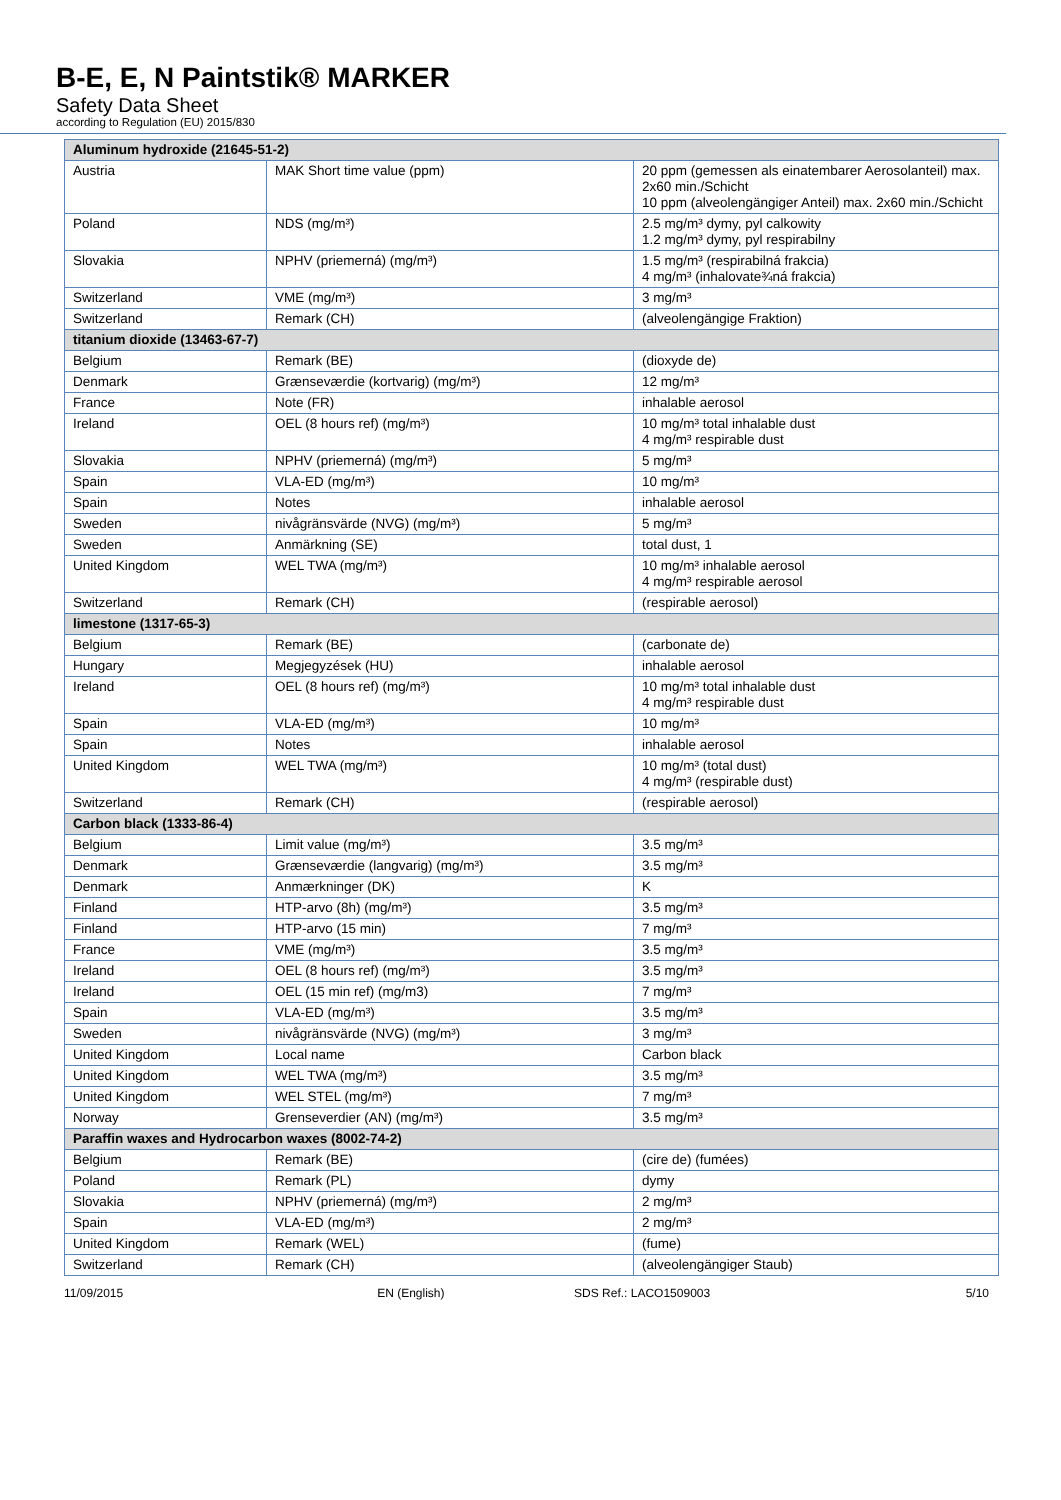B-E, E, N Paintstik® MARKER
Safety Data Sheet
according to Regulation (EU) 2015/830
| Aluminum hydroxide (21645-51-2) | | |
| Austria | MAK Short time value (ppm) | 20 ppm (gemessen als einatembarer Aerosolanteil) max. 2x60 min./Schicht 10 ppm (alveolengängiger Anteil) max. 2x60 min./Schicht |
| Poland | NDS (mg/m³) | 2.5 mg/m³ dymy, pyl calkowity 1.2 mg/m³ dymy, pyl respirabilny |
| Slovakia | NPHV (priemerná) (mg/m³) | 1.5 mg/m³ (respirabilná frakcia) 4 mg/m³ (inhalovate¾ná frakcia) |
| Switzerland | VME (mg/m³) | 3 mg/m³ |
| Switzerland | Remark (CH) | (alveolengängige Fraktion) |
| titanium dioxide (13463-67-7) | | |
| Belgium | Remark (BE) | (dioxyde de) |
| Denmark | Grænseværdie (kortvarig) (mg/m³) | 12 mg/m³ |
| France | Note (FR) | inhalable aerosol |
| Ireland | OEL (8 hours ref) (mg/m³) | 10 mg/m³ total inhalable dust 4 mg/m³ respirable dust |
| Slovakia | NPHV (priemerná) (mg/m³) | 5 mg/m³ |
| Spain | VLA-ED (mg/m³) | 10 mg/m³ |
| Spain | Notes | inhalable aerosol |
| Sweden | nivågränsvärde (NVG) (mg/m³) | 5 mg/m³ |
| Sweden | Anmärkning (SE) | total dust, 1 |
| United Kingdom | WEL TWA (mg/m³) | 10 mg/m³ inhalable aerosol 4 mg/m³ respirable aerosol |
| Switzerland | Remark (CH) | (respirable aerosol) |
| limestone (1317-65-3) | | |
| Belgium | Remark (BE) | (carbonate de) |
| Hungary | Megjegyzések (HU) | inhalable aerosol |
| Ireland | OEL (8 hours ref) (mg/m³) | 10 mg/m³ total inhalable dust 4 mg/m³ respirable dust |
| Spain | VLA-ED (mg/m³) | 10 mg/m³ |
| Spain | Notes | inhalable aerosol |
| United Kingdom | WEL TWA (mg/m³) | 10 mg/m³ (total dust) 4 mg/m³ (respirable dust) |
| Switzerland | Remark (CH) | (respirable aerosol) |
| Carbon black (1333-86-4) | | |
| Belgium | Limit value (mg/m³) | 3.5 mg/m³ |
| Denmark | Grænseværdie (langvarig) (mg/m³) | 3.5 mg/m³ |
| Denmark | Anmærkninger (DK) | K |
| Finland | HTP-arvo (8h) (mg/m³) | 3.5 mg/m³ |
| Finland | HTP-arvo (15 min) | 7 mg/m³ |
| France | VME (mg/m³) | 3.5 mg/m³ |
| Ireland | OEL (8 hours ref) (mg/m³) | 3.5 mg/m³ |
| Ireland | OEL (15 min ref) (mg/m3) | 7 mg/m³ |
| Spain | VLA-ED (mg/m³) | 3.5 mg/m³ |
| Sweden | nivågränsvärde (NVG) (mg/m³) | 3 mg/m³ |
| United Kingdom | Local name | Carbon black |
| United Kingdom | WEL TWA (mg/m³) | 3.5 mg/m³ |
| United Kingdom | WEL STEL (mg/m³) | 7 mg/m³ |
| Norway | Grenseverdier (AN) (mg/m³) | 3.5 mg/m³ |
| Paraffin waxes and Hydrocarbon waxes (8002-74-2) | | |
| Belgium | Remark (BE) | (cire de) (fumées) |
| Poland | Remark (PL) | dymy |
| Slovakia | NPHV (priemerná) (mg/m³) | 2 mg/m³ |
| Spain | VLA-ED (mg/m³) | 2 mg/m³ |
| United Kingdom | Remark (WEL) | (fume) |
| Switzerland | Remark (CH) | (alveolengängiger Staub) |
11/09/2015 EN (English) SDS Ref.: LACO1509003 5/10